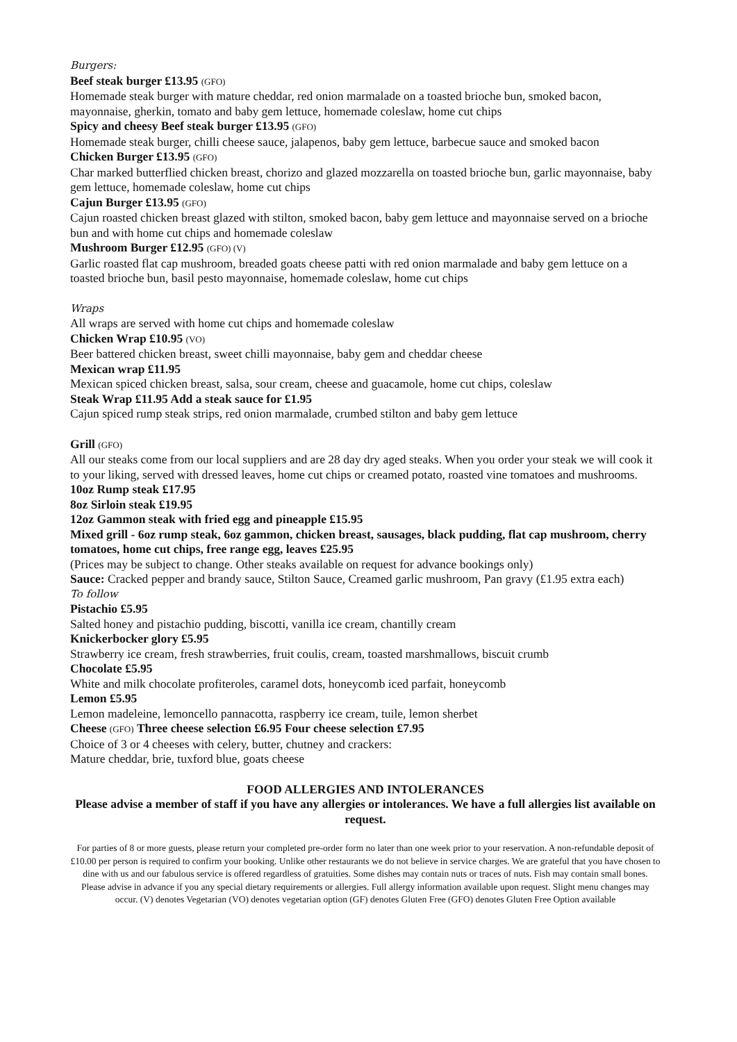Burgers:
Beef steak burger £13.95 (GFO)
Homemade steak burger with mature cheddar, red onion marmalade on a toasted brioche bun, smoked bacon, mayonnaise, gherkin, tomato and baby gem lettuce, homemade coleslaw, home cut chips
Spicy and cheesy Beef steak burger £13.95 (GFO)
Homemade steak burger, chilli cheese sauce, jalapenos, baby gem lettuce, barbecue sauce and smoked bacon
Chicken Burger £13.95 (GFO)
Char marked butterflied chicken breast, chorizo and glazed mozzarella on toasted brioche bun, garlic mayonnaise, baby gem lettuce, homemade coleslaw, home cut chips
Cajun Burger £13.95 (GFO)
Cajun roasted chicken breast glazed with stilton, smoked bacon, baby gem lettuce and mayonnaise served on a brioche bun and with home cut chips and homemade coleslaw
Mushroom Burger £12.95 (GFO) (V)
Garlic roasted flat cap mushroom, breaded goats cheese patti with red onion marmalade and baby gem lettuce on a toasted brioche bun, basil pesto mayonnaise, homemade coleslaw, home cut chips
Wraps
All wraps are served with home cut chips and homemade coleslaw
Chicken Wrap £10.95 (VO)
Beer battered chicken breast, sweet chilli mayonnaise, baby gem and cheddar cheese
Mexican wrap £11.95
Mexican spiced chicken breast, salsa, sour cream, cheese and guacamole, home cut chips, coleslaw
Steak Wrap £11.95 Add a steak sauce for £1.95
Cajun spiced rump steak strips, red onion marmalade, crumbed stilton and baby gem lettuce
Grill (GFO)
All our steaks come from our local suppliers and are 28 day dry aged steaks. When you order your steak we will cook it to your liking, served with dressed leaves, home cut chips or creamed potato, roasted vine tomatoes and mushrooms.
10oz Rump steak £17.95
8oz Sirloin steak £19.95
12oz Gammon steak with fried egg and pineapple £15.95
Mixed grill - 6oz rump steak, 6oz gammon, chicken breast, sausages, black pudding, flat cap mushroom, cherry tomatoes, home cut chips, free range egg, leaves £25.95
(Prices may be subject to change. Other steaks available on request for advance bookings only)
Sauce: Cracked pepper and brandy sauce, Stilton Sauce, Creamed garlic mushroom, Pan gravy (£1.95 extra each)
To follow
Pistachio £5.95
Salted honey and pistachio pudding, biscotti, vanilla ice cream, chantilly cream
Knickerbocker glory £5.95
Strawberry ice cream, fresh strawberries, fruit coulis, cream, toasted marshmallows, biscuit crumb
Chocolate £5.95
White and milk chocolate profiteroles, caramel dots, honeycomb iced parfait, honeycomb
Lemon £5.95
Lemon madeleine, lemoncello pannacotta, raspberry ice cream, tuile, lemon sherbet
Cheese (GFO) Three cheese selection £6.95 Four cheese selection £7.95
Choice of 3 or 4 cheeses with celery, butter, chutney and crackers:
Mature cheddar, brie, tuxford blue, goats cheese
FOOD ALLERGIES AND INTOLERANCES
Please advise a member of staff if you have any allergies or intolerances. We have a full allergies list available on request.
For parties of 8 or more guests, please return your completed pre-order form no later than one week prior to your reservation. A non-refundable deposit of £10.00 per person is required to confirm your booking. Unlike other restaurants we do not believe in service charges. We are grateful that you have chosen to dine with us and our fabulous service is offered regardless of gratuities. Some dishes may contain nuts or traces of nuts. Fish may contain small bones. Please advise in advance if you any special dietary requirements or allergies. Full allergy information available upon request. Slight menu changes may occur. (V) denotes Vegetarian (VO) denotes vegetarian option (GF) denotes Gluten Free (GFO) denotes Gluten Free Option available